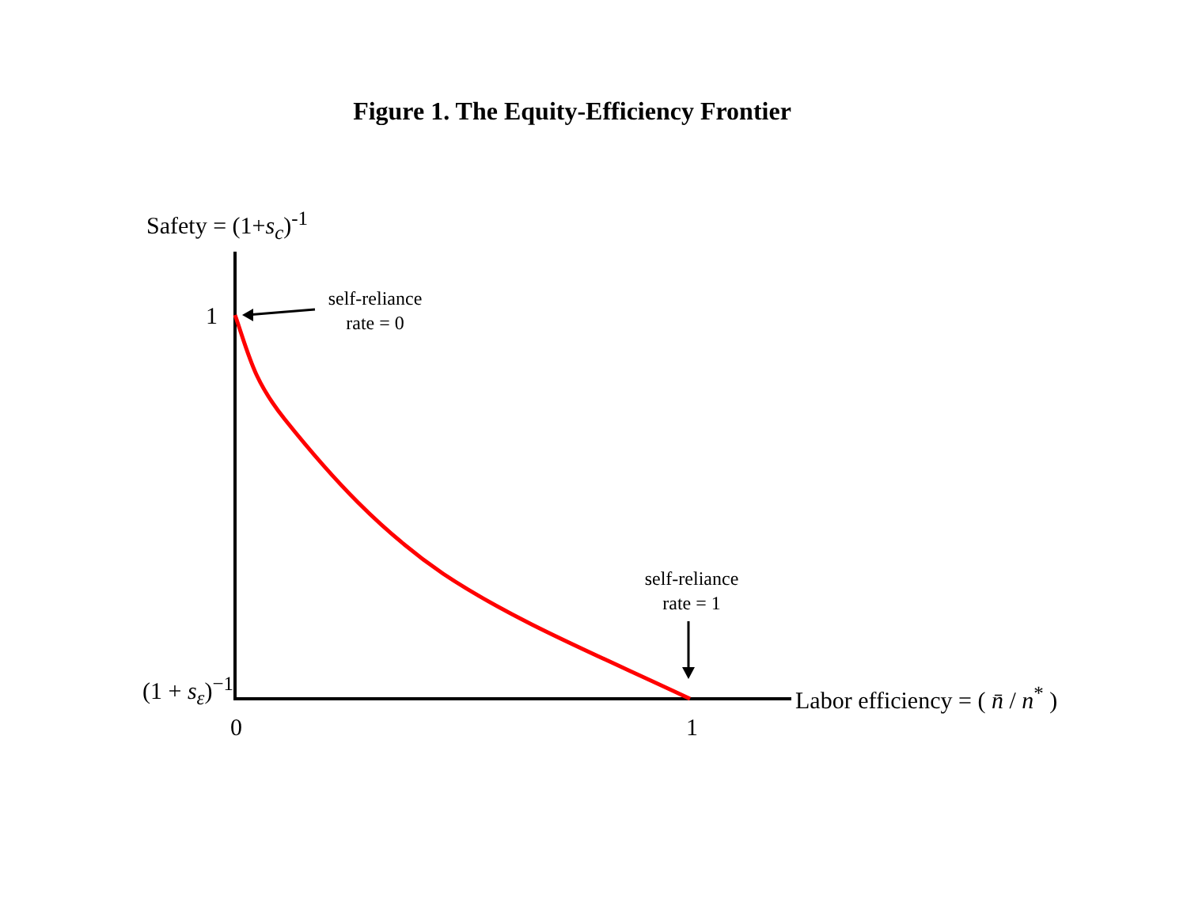Figure 1. The Equity-Efficiency Frontier
Safety = (1+s<sub>c</sub>)<sup>-1</sup>
1
self-reliance
rate = 0
self-reliance
rate = 1
(1 + s<sub>ε</sub>)<sup>−1</sup> Labor efficiency = ( n̄ / n<sup>*</sup> )
0 1